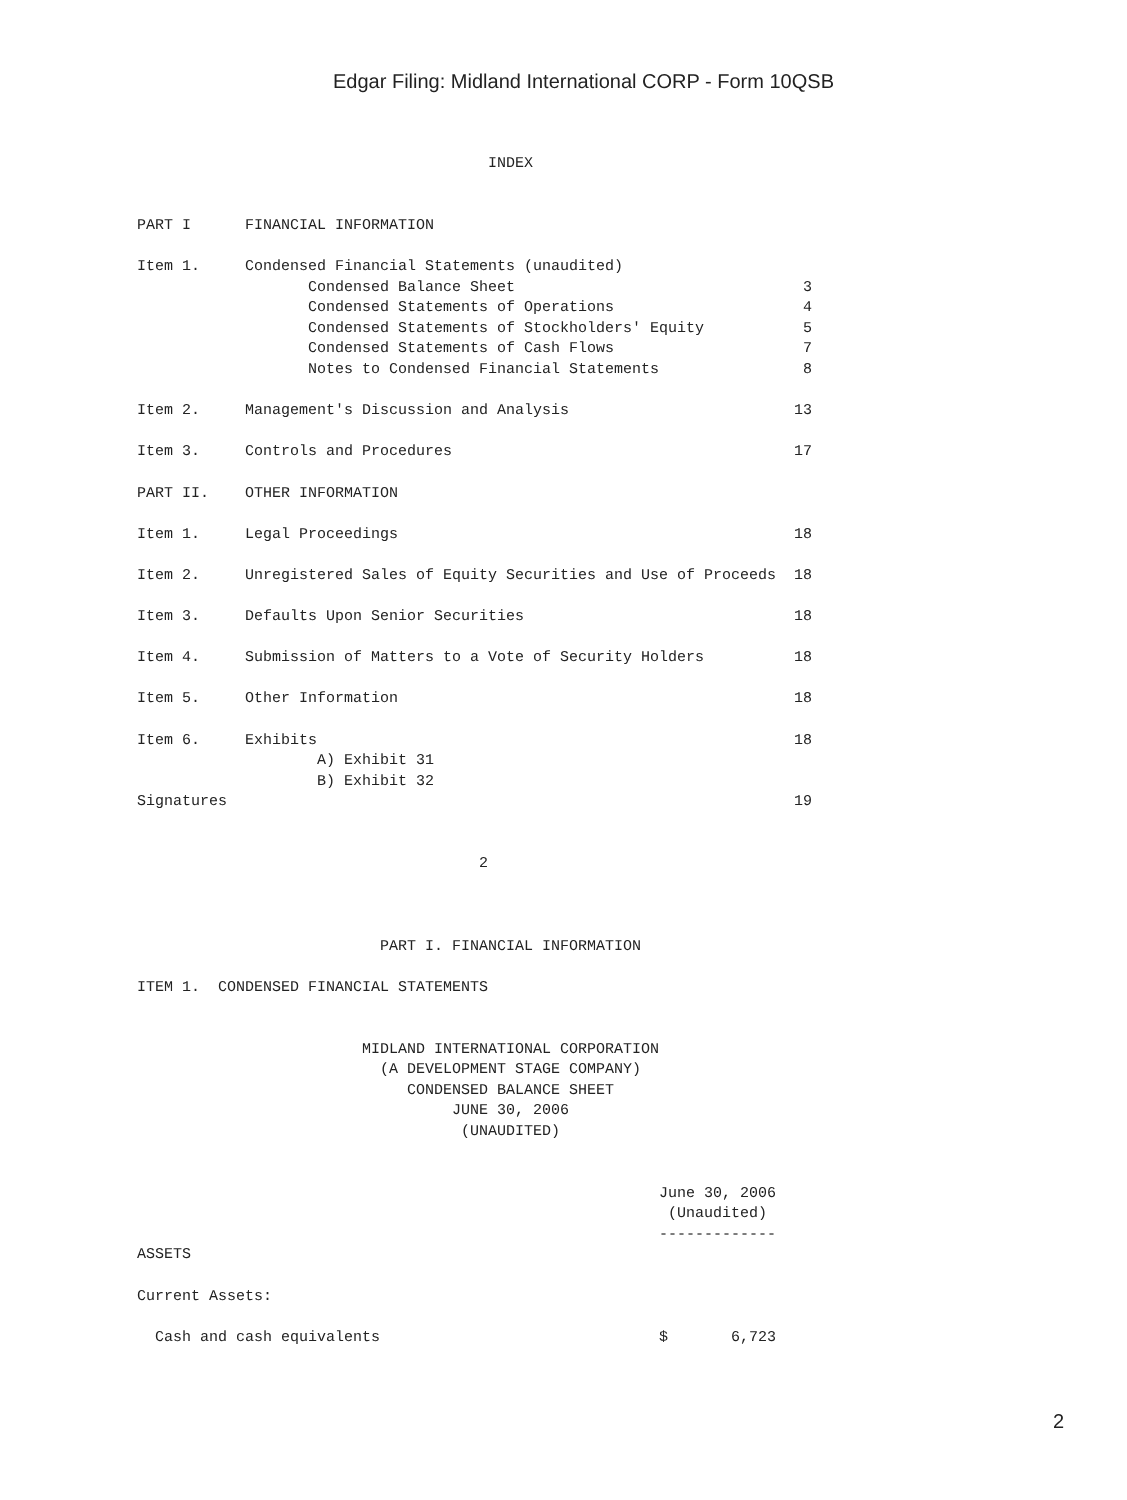Edgar Filing: Midland International CORP - Form 10QSB
                                       INDEX


PART I      FINANCIAL INFORMATION

Item 1.     Condensed Financial Statements (unaudited)
                   Condensed Balance Sheet                                3
                   Condensed Statements of Operations                     4
                   Condensed Statements of Stockholders' Equity           5
                   Condensed Statements of Cash Flows                     7
                   Notes to Condensed Financial Statements                8

Item 2.     Management's Discussion and Analysis                         13

Item 3.     Controls and Procedures                                      17

PART II.    OTHER INFORMATION

Item 1.     Legal Proceedings                                            18

Item 2.     Unregistered Sales of Equity Securities and Use of Proceeds  18

Item 3.     Defaults Upon Senior Securities                              18

Item 4.     Submission of Matters to a Vote of Security Holders          18

Item 5.     Other Information                                            18

Item 6.     Exhibits                                                     18
                    A) Exhibit 31
                    B) Exhibit 32
Signatures                                                               19


                                      2



                           PART I. FINANCIAL INFORMATION

ITEM 1.  CONDENSED FINANCIAL STATEMENTS


                         MIDLAND INTERNATIONAL CORPORATION
                           (A DEVELOPMENT STAGE COMPANY)
                              CONDENSED BALANCE SHEET
                                   JUNE 30, 2006
                                    (UNAUDITED)


                                                          June 30, 2006
                                                           (Unaudited)
                                                          -------------
ASSETS

Current Assets:

  Cash and cash equivalents                               $       6,723
2